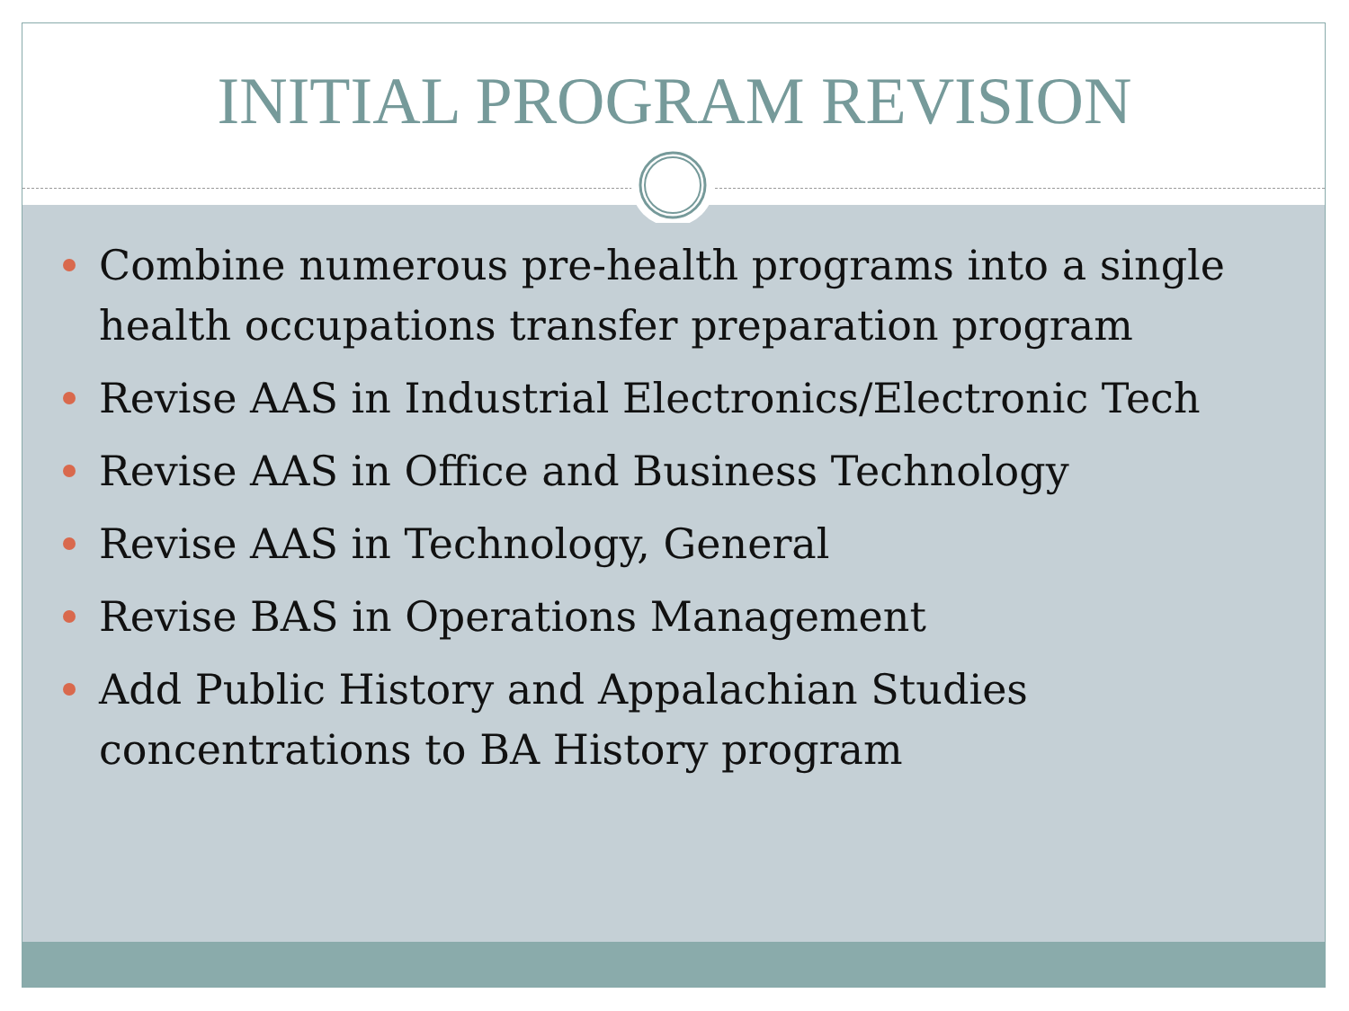INITIAL PROGRAM REVISION
Combine numerous pre-health programs into a single health occupations transfer preparation program
Revise AAS in Industrial Electronics/Electronic Tech
Revise AAS in Office and Business Technology
Revise AAS in Technology, General
Revise BAS in Operations Management
Add Public History and Appalachian Studies concentrations to BA History program